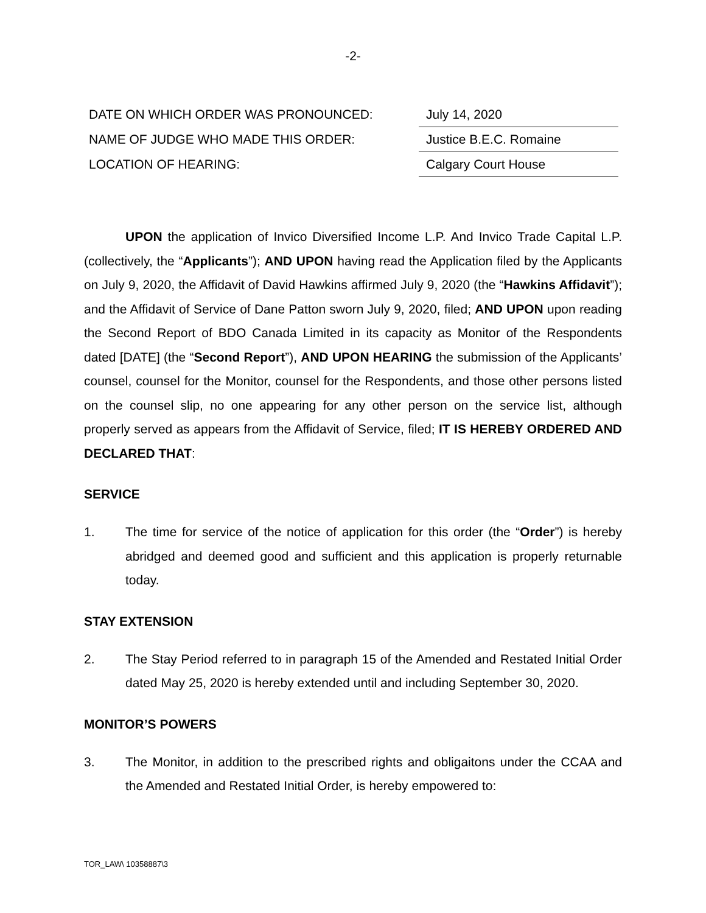-2-
| DATE ON WHICH ORDER WAS PRONOUNCED: | July 14, 2020 |
| NAME OF JUDGE WHO MADE THIS ORDER: | Justice B.E.C. Romaine |
| LOCATION OF HEARING: | Calgary Court House |
UPON the application of Invico Diversified Income L.P. And Invico Trade Capital L.P. (collectively, the “Applicants”); AND UPON having read the Application filed by the Applicants on July 9, 2020, the Affidavit of David Hawkins affirmed July 9, 2020 (the “Hawkins Affidavit”); and the Affidavit of Service of Dane Patton sworn July 9, 2020, filed; AND UPON upon reading the Second Report of BDO Canada Limited in its capacity as Monitor of the Respondents dated [DATE] (the “Second Report”), AND UPON HEARING the submission of the Applicants’ counsel, counsel for the Monitor, counsel for the Respondents, and those other persons listed on the counsel slip, no one appearing for any other person on the service list, although properly served as appears from the Affidavit of Service, filed; IT IS HEREBY ORDERED AND DECLARED THAT:
SERVICE
1. The time for service of the notice of application for this order (the “Order”) is hereby abridged and deemed good and sufficient and this application is properly returnable today.
STAY EXTENSION
2. The Stay Period referred to in paragraph 15 of the Amended and Restated Initial Order dated May 25, 2020 is hereby extended until and including September 30, 2020.
MONITOR’S POWERS
3. The Monitor, in addition to the prescribed rights and obligaitons under the CCAA and the Amended and Restated Initial Order, is hereby empowered to:
TOR_LAW\ 10358887\3